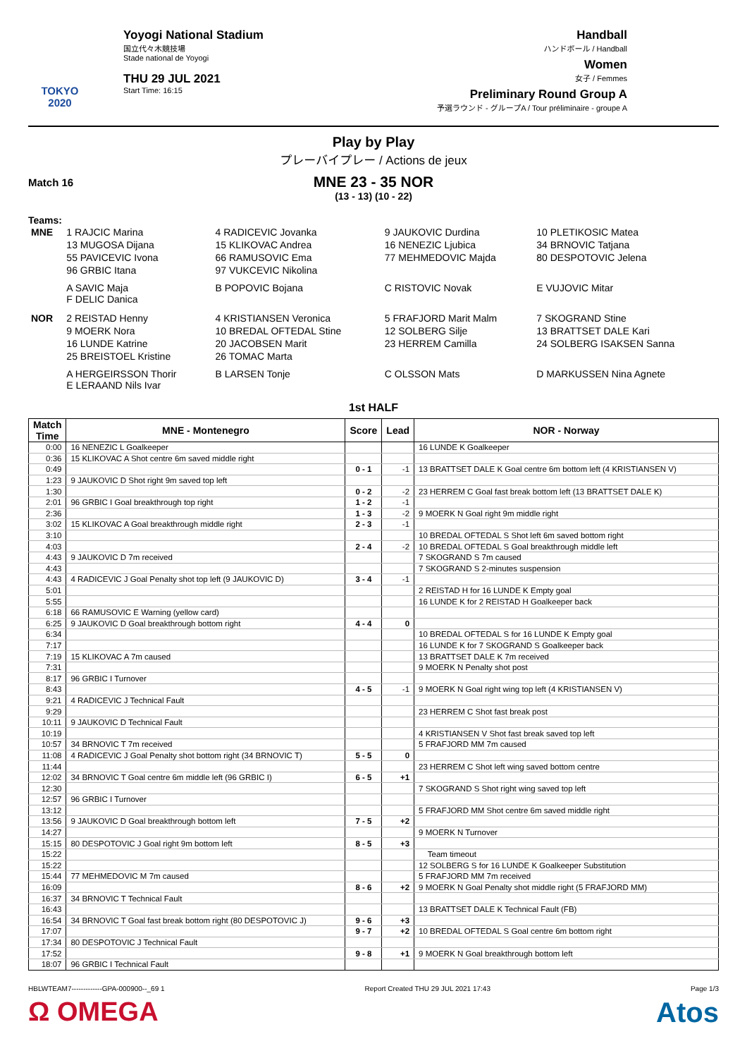TOKYO 2020
Yoyogi National Stadium
国立代々木競技場
Stade national de Yoyogi
THU 29 JUL 2021
Start Time: 16:15
Handball
ハンドボール / Handball
Women
女子 / Femmes
Preliminary Round Group A
予選ラウンド - グループA / Tour préliminaire - groupe A
Play by Play
プレーバイプレー / Actions de jeux
Match 16
MNE 23 - 35 NOR
(13 - 13) (10 - 22)
Teams:
| MNE | 1 RAJCIC Marina | 4 RADICEVIC Jovanka | 9 JAUKOVIC Durdina | 10 PLETIKOSIC Matea |
| | 13 MUGOSA Dijana | 15 KLIKOVAC Andrea | 16 NENEZIC Ljubica | 34 BRNOVIC Tatjana |
| | 55 PAVICEVIC Ivona | 66 RAMUSOVIC Ema | 77 MEHMEDOVIC Majda | 80 DESPOTOVIC Jelena |
| | 96 GRBIC Itana | 97 VUKCEVIC Nikolina | | |
| | A SAVIC Maja F DELIC Danica | B POPOVIC Bojana | C RISTOVIC Novak | E VUJOVIC Mitar |
| NOR | 2 REISTAD Henny | 4 KRISTIANSEN Veronica | 5 FRAFJORD Marit Malm | 7 SKOGRAND Stine |
| | 9 MOERK Nora | 10 BREDAL OFTEDAL Stine | 12 SOLBERG Silje | 13 BRATTSET DALE Kari |
| | 16 LUNDE Katrine | 20 JACOBSEN Marit | 23 HERREM Camilla | 24 SOLBERG ISAKSEN Sanna |
| | 25 BREISTOEL Kristine | 26 TOMAC Marta | | |
| | A HERGEIRSSON Thorir E LERAAND Nils Ivar | B LARSEN Tonje | C OLSSON Mats | D MARKUSSEN Nina Agnete |
1st HALF
| Match Time | MNE - Montenegro | Score | Lead | NOR - Norway |
| --- | --- | --- | --- | --- |
| 0:00 | 16 NENEZIC L Goalkeeper | | | 16 LUNDE K Goalkeeper |
| 0:36 | 15 KLIKOVAC A Shot centre 6m saved middle right | | | |
| 0:49 | | 0 - 1 | -1 | 13 BRATTSET DALE K Goal centre 6m bottom left (4 KRISTIANSEN V) |
| 1:23 | 9 JAUKOVIC D Shot right 9m saved top left | | | |
| 1:30 | | 0 - 2 | -2 | 23 HERREM C Goal fast break bottom left (13 BRATTSET DALE K) |
| 2:01 | 96 GRBIC I Goal breakthrough top right | 1 - 2 | -1 | |
| 2:36 | | 1 - 3 | -2 | 9 MOERK N Goal right 9m middle right |
| 3:02 | 15 KLIKOVAC A Goal breakthrough middle right | 2 - 3 | -1 | |
| 3:10 | | | | 10 BREDAL OFTEDAL S Shot left 6m saved bottom right |
| 4:03 | | 2 - 4 | -2 | 10 BREDAL OFTEDAL S Goal breakthrough middle left |
| 4:43 | 9 JAUKOVIC D 7m received | | | 7 SKOGRAND S 7m caused |
| 4:43 | | | | 7 SKOGRAND S 2-minutes suspension |
| 4:43 | 4 RADICEVIC J Goal Penalty shot top left (9 JAUKOVIC D) | 3 - 4 | -1 | |
| 5:01 | | | | 2 REISTAD H for 16 LUNDE K Empty goal |
| 5:55 | | | | 16 LUNDE K for 2 REISTAD H Goalkeeper back |
| 6:18 | 66 RAMUSOVIC E Warning (yellow card) | | | |
| 6:25 | 9 JAUKOVIC D Goal breakthrough bottom right | 4 - 4 | 0 | |
| 6:34 | | | | 10 BREDAL OFTEDAL S for 16 LUNDE K Empty goal |
| 7:17 | | | | 16 LUNDE K for 7 SKOGRAND S Goalkeeper back |
| 7:19 | 15 KLIKOVAC A 7m caused | | | 13 BRATTSET DALE K 7m received |
| 7:31 | | | | 9 MOERK N Penalty shot post |
| 8:17 | 96 GRBIC I Turnover | | | |
| 8:43 | | 4 - 5 | -1 | 9 MOERK N Goal right wing top left (4 KRISTIANSEN V) |
| 9:21 | 4 RADICEVIC J Technical Fault | | | |
| 9:29 | | | | 23 HERREM C Shot fast break post |
| 10:11 | 9 JAUKOVIC D Technical Fault | | | |
| 10:19 | | | | 4 KRISTIANSEN V Shot fast break saved top left |
| 10:57 | 34 BRNOVIC T 7m received | | | 5 FRAFJORD MM 7m caused |
| 11:08 | 4 RADICEVIC J Goal Penalty shot bottom right (34 BRNOVIC T) | 5 - 5 | 0 | |
| 11:44 | | | | 23 HERREM C Shot left wing saved bottom centre |
| 12:02 | 34 BRNOVIC T Goal centre 6m middle left (96 GRBIC I) | 6 - 5 | +1 | |
| 12:30 | | | | 7 SKOGRAND S Shot right wing saved top left |
| 12:57 | 96 GRBIC I Turnover | | | |
| 13:12 | | | | 5 FRAFJORD MM Shot centre 6m saved middle right |
| 13:56 | 9 JAUKOVIC D Goal breakthrough bottom left | 7 - 5 | +2 | |
| 14:27 | | | | 9 MOERK N Turnover |
| 15:15 | 80 DESPOTOVIC J Goal right 9m bottom left | 8 - 5 | +3 | |
| 15:22 | | | | Team timeout |
| 15:22 | | | | 12 SOLBERG S for 16 LUNDE K Goalkeeper Substitution |
| 15:44 | 77 MEHMEDOVIC M 7m caused | | | 5 FRAFJORD MM 7m received |
| 16:09 | | 8 - 6 | +2 | 9 MOERK N Goal Penalty shot middle right (5 FRAFJORD MM) |
| 16:37 | 34 BRNOVIC T Technical Fault | | | |
| 16:43 | | | | 13 BRATTSET DALE K Technical Fault (FB) |
| 16:54 | 34 BRNOVIC T Goal fast break bottom right (80 DESPOTOVIC J) | 9 - 6 | +3 | |
| 17:07 | | 9 - 7 | +2 | 10 BREDAL OFTEDAL S Goal centre 6m bottom right |
| 17:34 | 80 DESPOTOVIC J Technical Fault | | | |
| 17:52 | | 9 - 8 | +1 | 9 MOERK N Goal breakthrough bottom left |
| 18:07 | 96 GRBIC I Technical Fault | | | |
HBLWTEAM7-------------GPA-000900--_69 1 Report Created THU 29 JUL 2021 17:43 Page 1/3
Ω OMEGA Atos